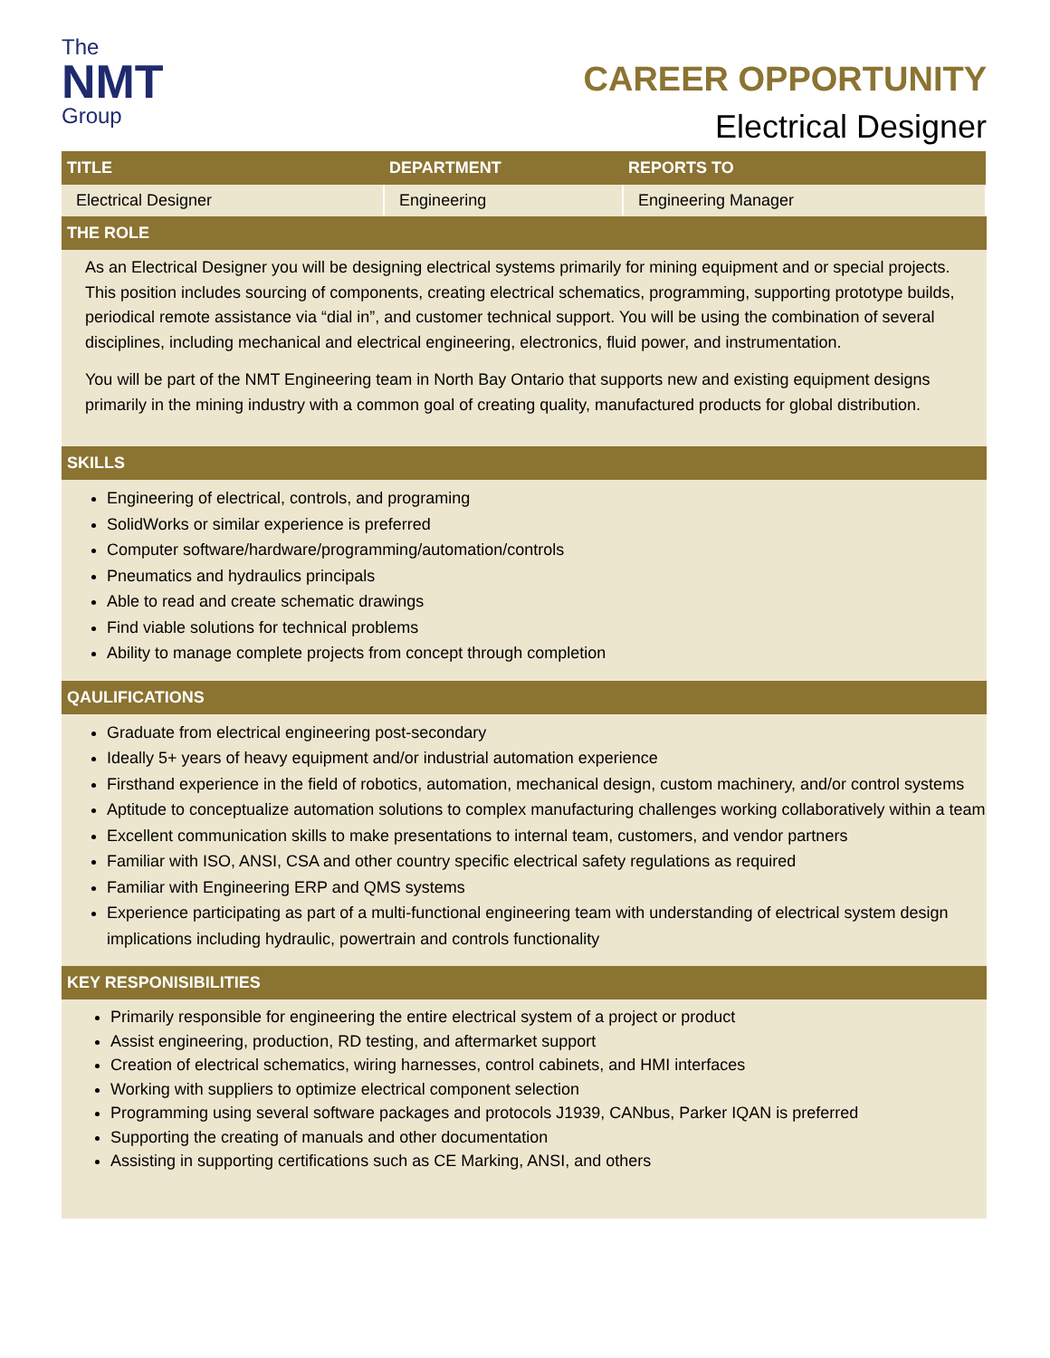The
NMT
Group
CAREER OPPORTUNITY
Electrical Designer
| TITLE | DEPARTMENT | REPORTS TO |
| --- | --- | --- |
| Electrical Designer | Engineering | Engineering Manager |
THE ROLE
As an Electrical Designer you will be designing electrical systems primarily for mining equipment and or special projects. This position includes sourcing of components, creating electrical schematics, programming, supporting prototype builds, periodical remote assistance via “dial in”, and customer technical support. You will be using the combination of several disciplines, including mechanical and electrical engineering, electronics, fluid power, and instrumentation.
You will be part of the NMT Engineering team in North Bay Ontario that supports new and existing equipment designs primarily in the mining industry with a common goal of creating quality, manufactured products for global distribution.
SKILLS
Engineering of electrical, controls, and programing
SolidWorks or similar experience is preferred
Computer software/hardware/programming/automation/controls
Pneumatics and hydraulics principals
Able to read and create schematic drawings
Find viable solutions for technical problems
Ability to manage complete projects from concept through completion
QAULIFICATIONS
Graduate from electrical engineering post-secondary
Ideally 5+ years of heavy equipment and/or industrial automation experience
Firsthand experience in the field of robotics, automation, mechanical design, custom machinery, and/or control systems
Aptitude to conceptualize automation solutions to complex manufacturing challenges working collaboratively within a team
Excellent communication skills to make presentations to internal team, customers, and vendor partners
Familiar with ISO, ANSI, CSA and other country specific electrical safety regulations as required
Familiar with Engineering ERP and QMS systems
Experience participating as part of a multi-functional engineering team with understanding of electrical system design implications including hydraulic, powertrain and controls functionality
KEY RESPONISIBILITIES
Primarily responsible for engineering the entire electrical system of a project or product
Assist engineering, production, RD testing, and aftermarket support
Creation of electrical schematics, wiring harnesses, control cabinets, and HMI interfaces
Working with suppliers to optimize electrical component selection
Programming using several software packages and protocols J1939, CANbus, Parker IQAN is preferred
Supporting the creating of manuals and other documentation
Assisting in supporting certifications such as CE Marking, ANSI, and others